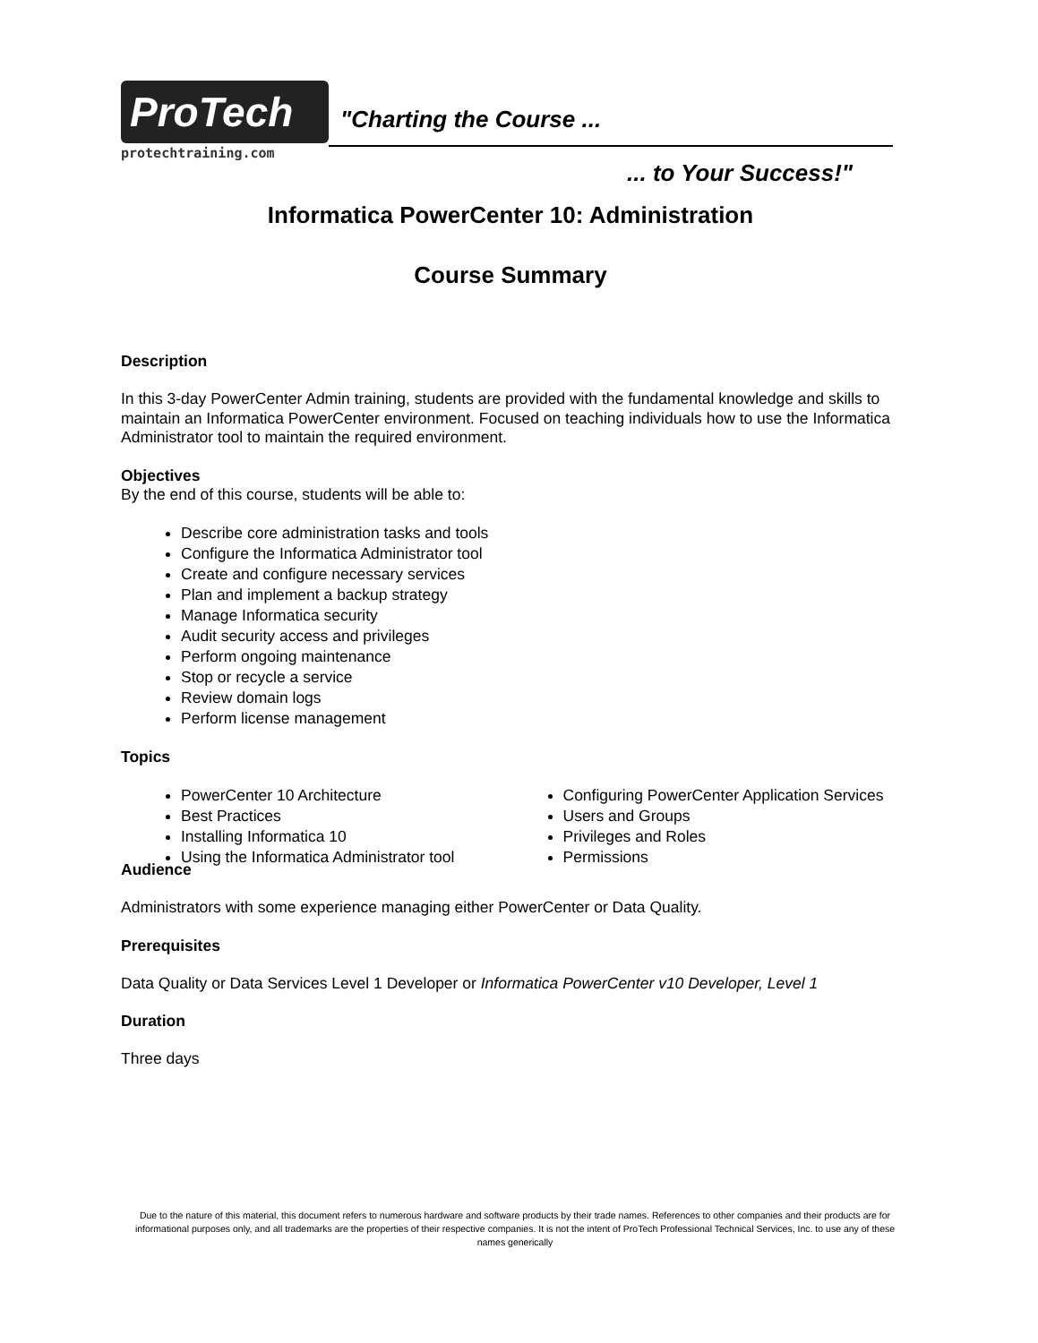ProTech
protechtraining.com
"Charting the Course ...
... to Your Success!"
Informatica PowerCenter 10: Administration
Course Summary
Description
In this 3-day PowerCenter Admin training, students are provided with the fundamental knowledge and skills to maintain an Informatica PowerCenter environment. Focused on teaching individuals how to use the Informatica Administrator tool to maintain the required environment.
Objectives
By the end of this course, students will be able to:
Describe core administration tasks and tools
Configure the Informatica Administrator tool
Create and configure necessary services
Plan and implement a backup strategy
Manage Informatica security
Audit security access and privileges
Perform ongoing maintenance
Stop or recycle a service
Review domain logs
Perform license management
Topics
PowerCenter 10 Architecture
Best Practices
Installing Informatica 10
Using the Informatica Administrator tool
Configuring PowerCenter Application Services
Users and Groups
Privileges and Roles
Permissions
Audience
Administrators with some experience managing either PowerCenter or Data Quality.
Prerequisites
Data Quality or Data Services Level 1 Developer or Informatica PowerCenter v10 Developer, Level 1
Duration
Three days
Due to the nature of this material, this document refers to numerous hardware and software products by their trade names. References to other companies and their products are for informational purposes only, and all trademarks are the properties of their respective companies. It is not the intent of ProTech Professional Technical Services, Inc. to use any of these names generically